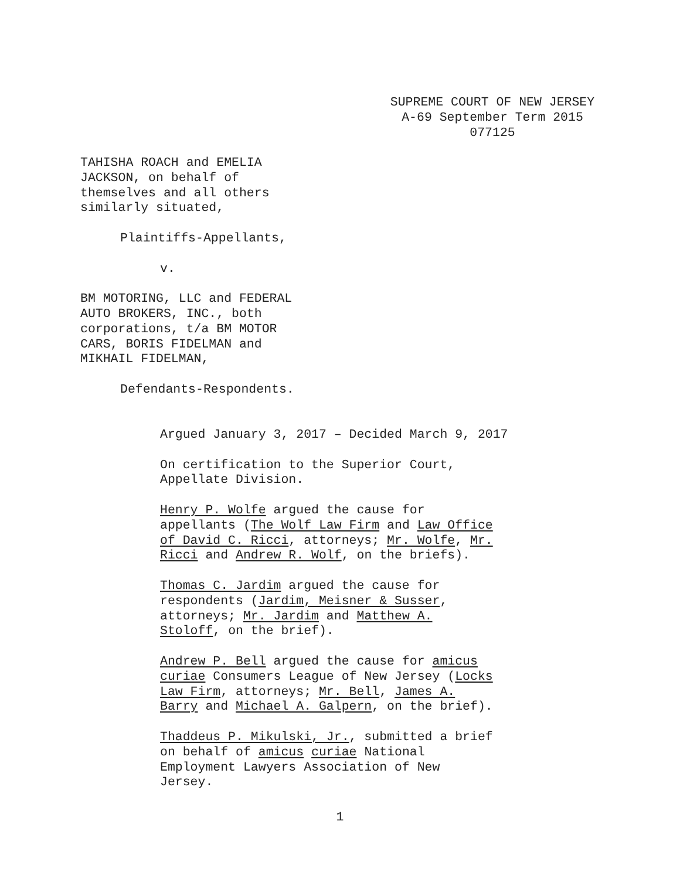SUPREME COURT OF NEW JERSEY
A-69 September Term 2015
077125
TAHISHA ROACH and EMELIA
JACKSON, on behalf of
themselves and all others
similarly situated,
Plaintiffs-Appellants,
v.
BM MOTORING, LLC and FEDERAL
AUTO BROKERS, INC., both
corporations, t/a BM MOTOR
CARS, BORIS FIDELMAN and
MIKHAIL FIDELMAN,
Defendants-Respondents.
Argued January 3, 2017 – Decided March 9, 2017
On certification to the Superior Court,
Appellate Division.
Henry P. Wolfe argued the cause for
appellants (The Wolf Law Firm and Law Office
of David C. Ricci, attorneys; Mr. Wolfe, Mr.
Ricci and Andrew R. Wolf, on the briefs).
Thomas C. Jardim argued the cause for
respondents (Jardim, Meisner & Susser,
attorneys; Mr. Jardim and Matthew A.
Stoloff, on the brief).
Andrew P. Bell argued the cause for amicus
curiae Consumers League of New Jersey (Locks
Law Firm, attorneys; Mr. Bell, James A.
Barry and Michael A. Galpern, on the brief).
Thaddeus P. Mikulski, Jr., submitted a brief
on behalf of amicus curiae National
Employment Lawyers Association of New
Jersey.
1